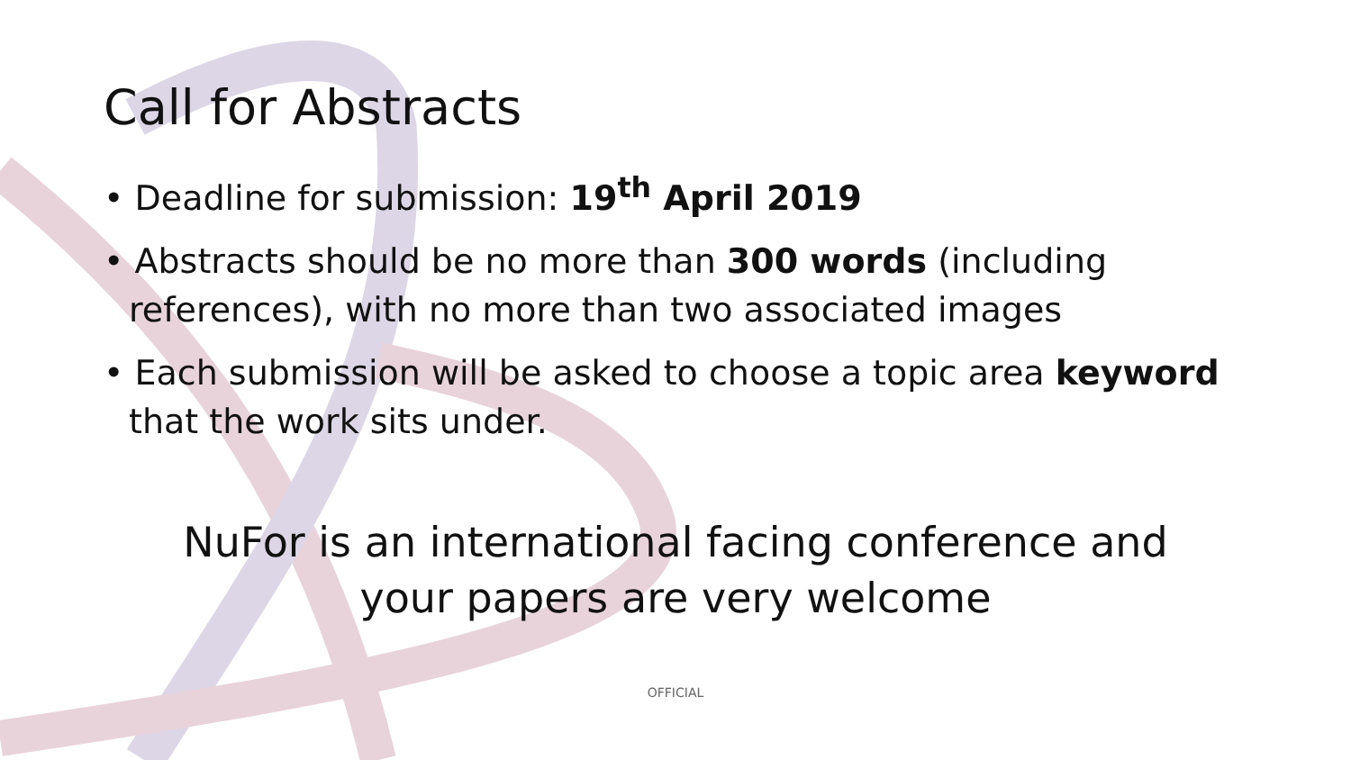Call for Abstracts
• Deadline for submission: 19<sup>th</sup> April 2019
• Abstracts should be no more than 300 words (including references), with no more than two associated images
• Each submission will be asked to choose a topic area keyword that the work sits under.
NuFor is an international facing conference and
your papers are very welcome
OFFICIAL